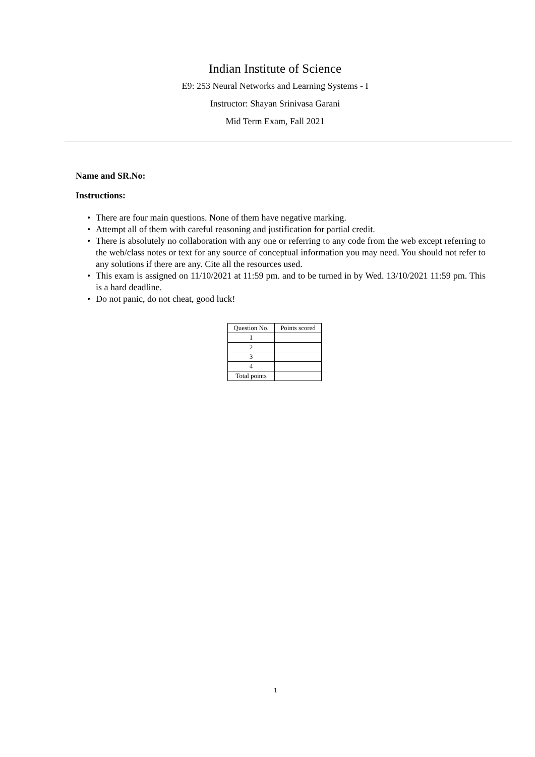Indian Institute of Science
E9: 253 Neural Networks and Learning Systems - I
Instructor: Shayan Srinivasa Garani
Mid Term Exam, Fall 2021
Name and SR.No:
Instructions:
• There are four main questions. None of them have negative marking.
• Attempt all of them with careful reasoning and justification for partial credit.
• There is absolutely no collaboration with any one or referring to any code from the web except referring to the web/class notes or text for any source of conceptual information you may need. You should not refer to any solutions if there are any. Cite all the resources used.
• This exam is assigned on 11/10/2021 at 11:59 pm. and to be turned in by Wed. 13/10/2021 11:59 pm. This is a hard deadline.
• Do not panic, do not cheat, good luck!
| Question No. | Points scored |
| 1 | |
| 2 | |
| 3 | |
| 4 | |
| Total points | |
1